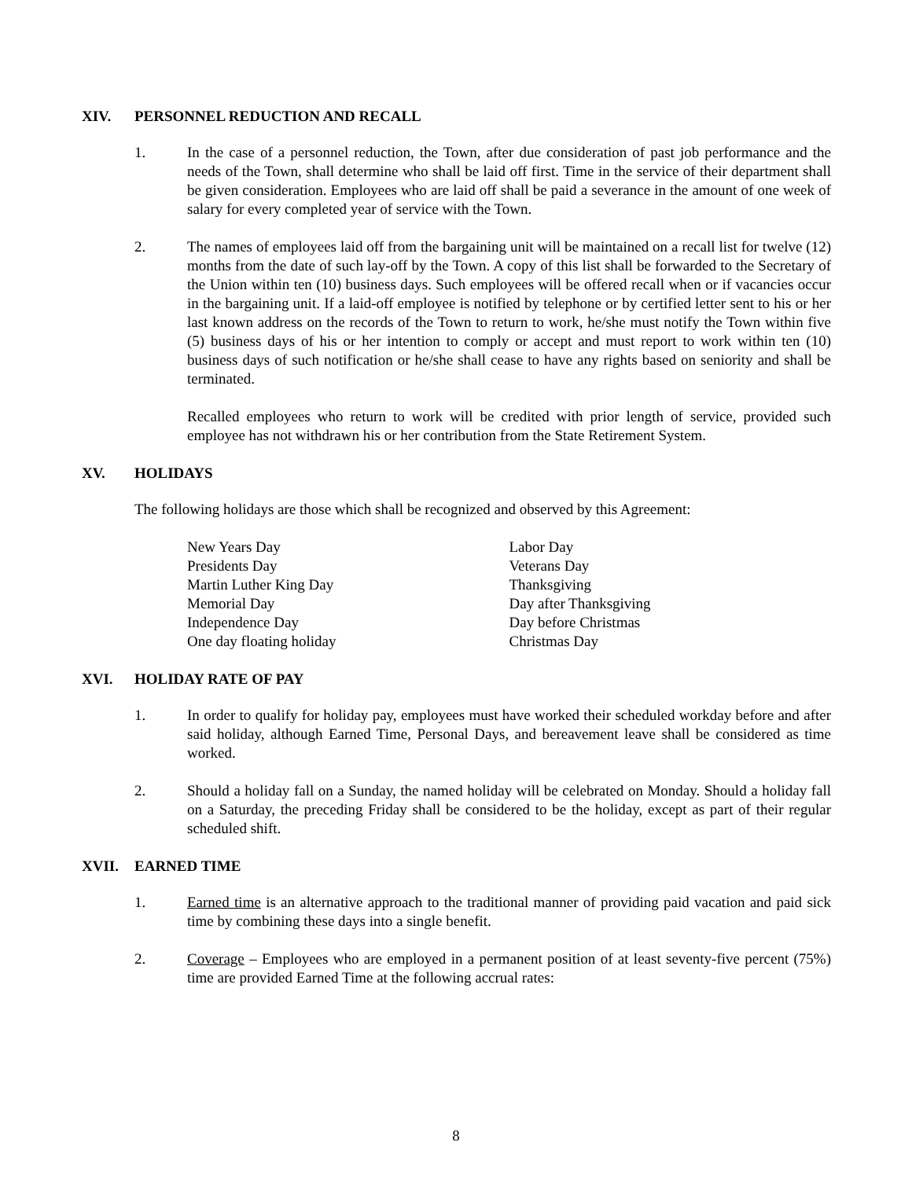XIV. PERSONNEL REDUCTION AND RECALL
1. In the case of a personnel reduction, the Town, after due consideration of past job performance and the needs of the Town, shall determine who shall be laid off first. Time in the service of their department shall be given consideration. Employees who are laid off shall be paid a severance in the amount of one week of salary for every completed year of service with the Town.
2. The names of employees laid off from the bargaining unit will be maintained on a recall list for twelve (12) months from the date of such lay-off by the Town. A copy of this list shall be forwarded to the Secretary of the Union within ten (10) business days. Such employees will be offered recall when or if vacancies occur in the bargaining unit. If a laid-off employee is notified by telephone or by certified letter sent to his or her last known address on the records of the Town to return to work, he/she must notify the Town within five (5) business days of his or her intention to comply or accept and must report to work within ten (10) business days of such notification or he/she shall cease to have any rights based on seniority and shall be terminated.
Recalled employees who return to work will be credited with prior length of service, provided such employee has not withdrawn his or her contribution from the State Retirement System.
XV. HOLIDAYS
The following holidays are those which shall be recognized and observed by this Agreement:
New Years Day
Presidents Day
Martin Luther King Day
Memorial Day
Independence Day
One day floating holiday
Labor Day
Veterans Day
Thanksgiving
Day after Thanksgiving
Day before Christmas
Christmas Day
XVI. HOLIDAY RATE OF PAY
1. In order to qualify for holiday pay, employees must have worked their scheduled workday before and after said holiday, although Earned Time, Personal Days, and bereavement leave shall be considered as time worked.
2. Should a holiday fall on a Sunday, the named holiday will be celebrated on Monday. Should a holiday fall on a Saturday, the preceding Friday shall be considered to be the holiday, except as part of their regular scheduled shift.
XVII. EARNED TIME
1. Earned time is an alternative approach to the traditional manner of providing paid vacation and paid sick time by combining these days into a single benefit.
2. Coverage – Employees who are employed in a permanent position of at least seventy-five percent (75%) time are provided Earned Time at the following accrual rates:
8